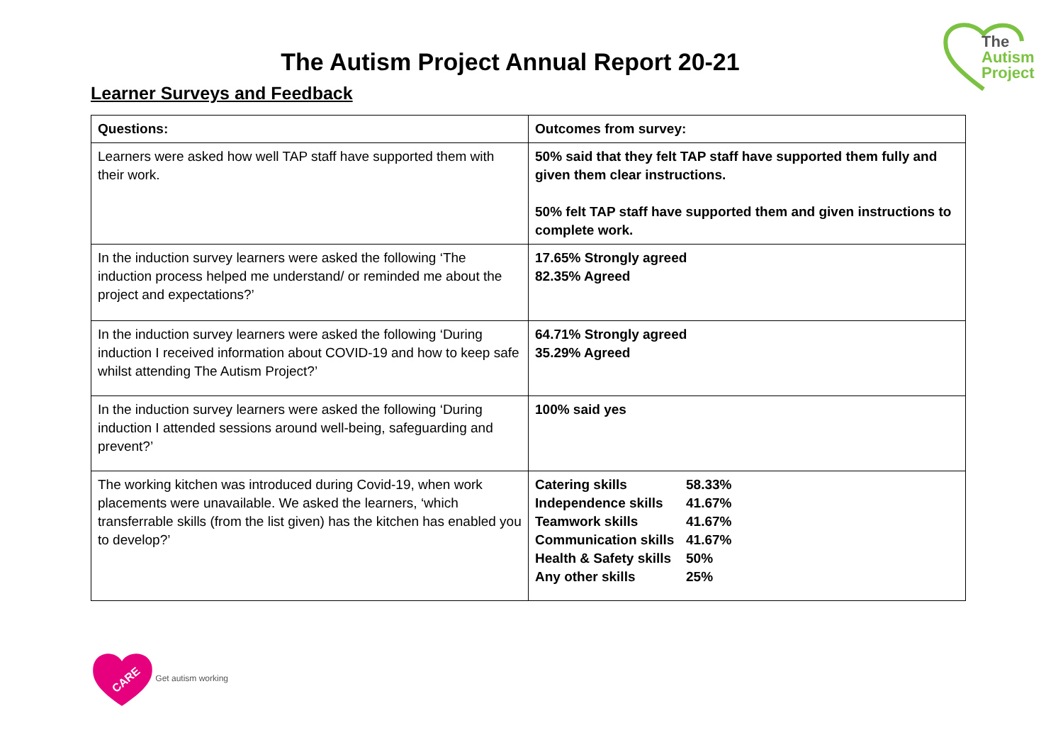The
Autism
Project
The Autism Project Annual Report 20-21
Learner Surveys and Feedback
| Questions: | Outcomes from survey: |
| --- | --- |
| Learners were asked how well TAP staff have supported them with their work. | 50% said that they felt TAP staff have supported them fully and given them clear instructions. 50% felt TAP staff have supported them and given instructions to complete work. |
| In the induction survey learners were asked the following ‘The induction process helped me understand/ or reminded me about the project and expectations?’ | 17.65% Strongly agreed 82.35% Agreed |
| In the induction survey learners were asked the following ‘During induction I received information about COVID-19 and how to keep safe whilst attending The Autism Project?’ | 64.71% Strongly agreed 35.29% Agreed |
| In the induction survey learners were asked the following ‘During induction I attended sessions around well-being, safeguarding and prevent?’ | 100% said yes |
| The working kitchen was introduced during Covid-19, when work placements were unavailable. We asked the learners, ‘which transferrable skills (from the list given) has the kitchen has enabled you to develop?’ | / Catering skills / 58.33% / / Independence skills / 41.67% / / Teamwork skills / 41.67% / / Communication skills / 41.67% / / Health & Safety skills / 50% / / Any other skills / 25% / |
CARE
Get autism working